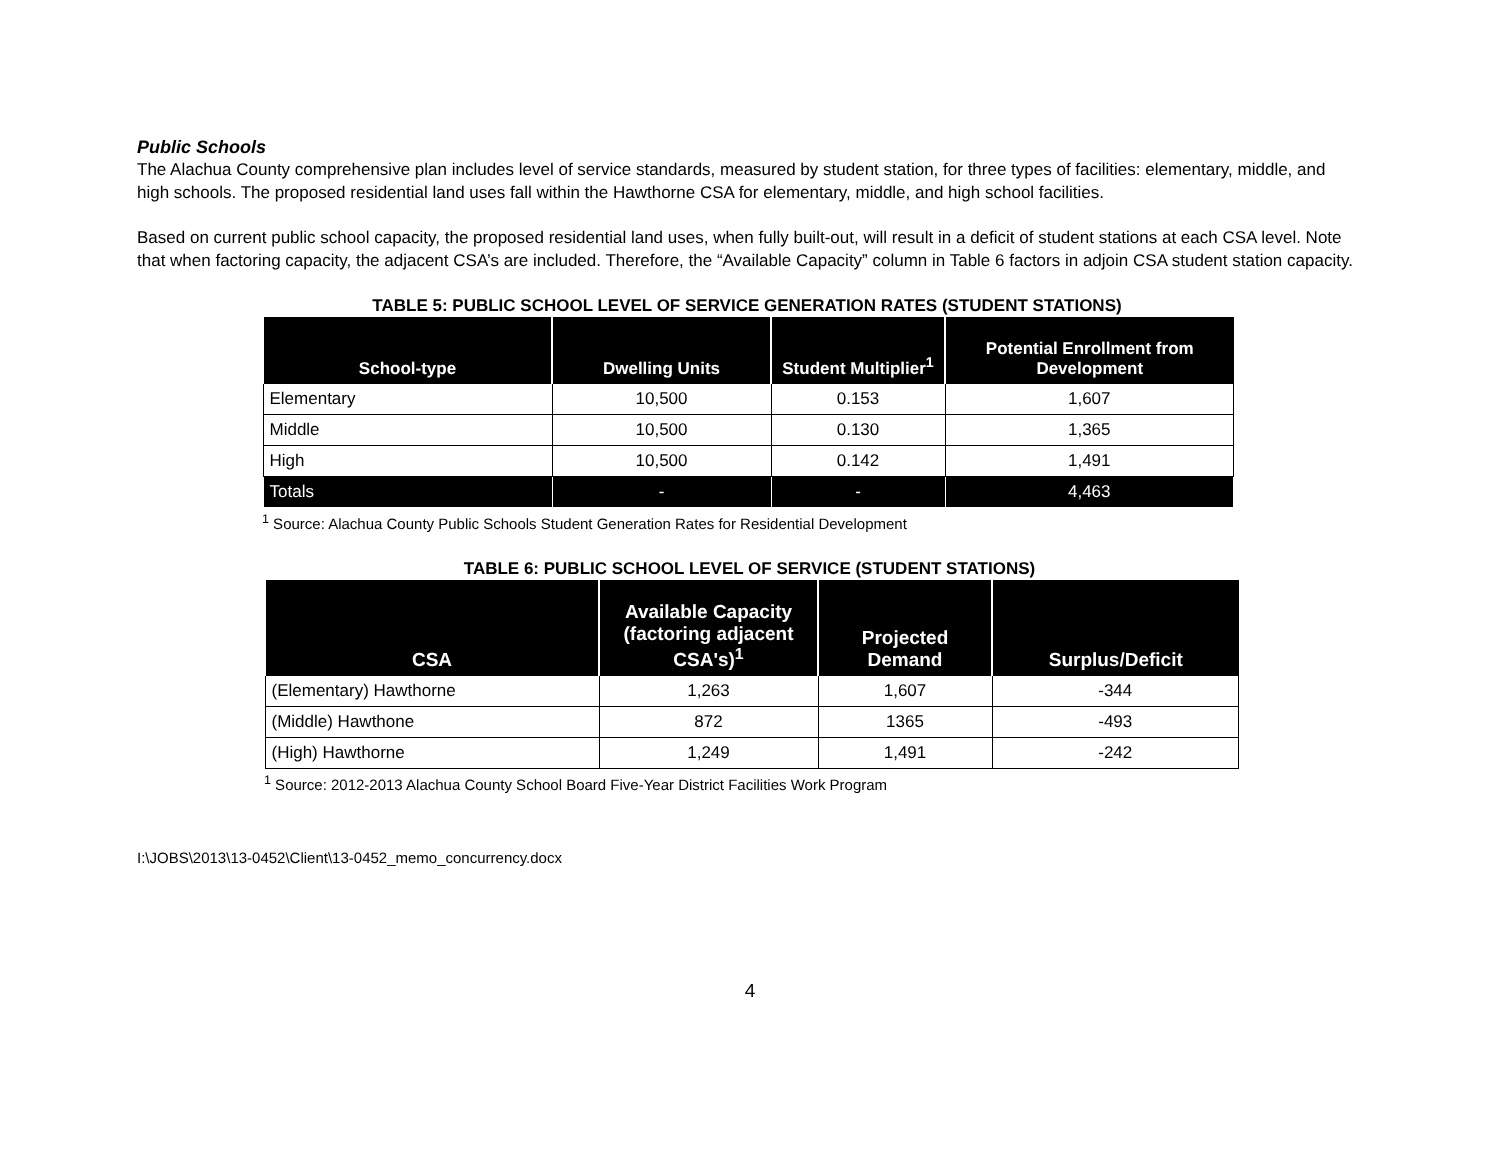Public Schools
The Alachua County comprehensive plan includes level of service standards, measured by student station, for three types of facilities: elementary, middle, and high schools. The proposed residential land uses fall within the Hawthorne CSA for elementary, middle, and high school facilities.
Based on current public school capacity, the proposed residential land uses, when fully built-out, will result in a deficit of student stations at each CSA level. Note that when factoring capacity, the adjacent CSA’s are included. Therefore, the “Available Capacity” column in Table 6 factors in adjoin CSA student station capacity.
TABLE 5: PUBLIC SCHOOL LEVEL OF SERVICE GENERATION RATES (STUDENT STATIONS)
| School-type | Dwelling Units | Student Multiplier<sup>1</sup> | Potential Enrollment from Development |
| --- | --- | --- | --- |
| Elementary | 10,500 | 0.153 | 1,607 |
| Middle | 10,500 | 0.130 | 1,365 |
| High | 10,500 | 0.142 | 1,491 |
| Totals | - | - | 4,463 |
<sup>1</sup> Source: Alachua County Public Schools Student Generation Rates for Residential Development
TABLE 6: PUBLIC SCHOOL LEVEL OF SERVICE (STUDENT STATIONS)
| CSA | Available Capacity (factoring adjacent CSA's)<sup>1</sup> | Projected Demand | Surplus/Deficit |
| --- | --- | --- | --- |
| (Elementary) Hawthorne | 1,263 | 1,607 | -344 |
| (Middle) Hawthone | 872 | 1365 | -493 |
| (High) Hawthorne | 1,249 | 1,491 | -242 |
<sup>1</sup> Source: 2012-2013 Alachua County School Board Five-Year District Facilities Work Program
I:\JOBS\2013\13-0452\Client\13-0452_memo_concurrency.docx
4